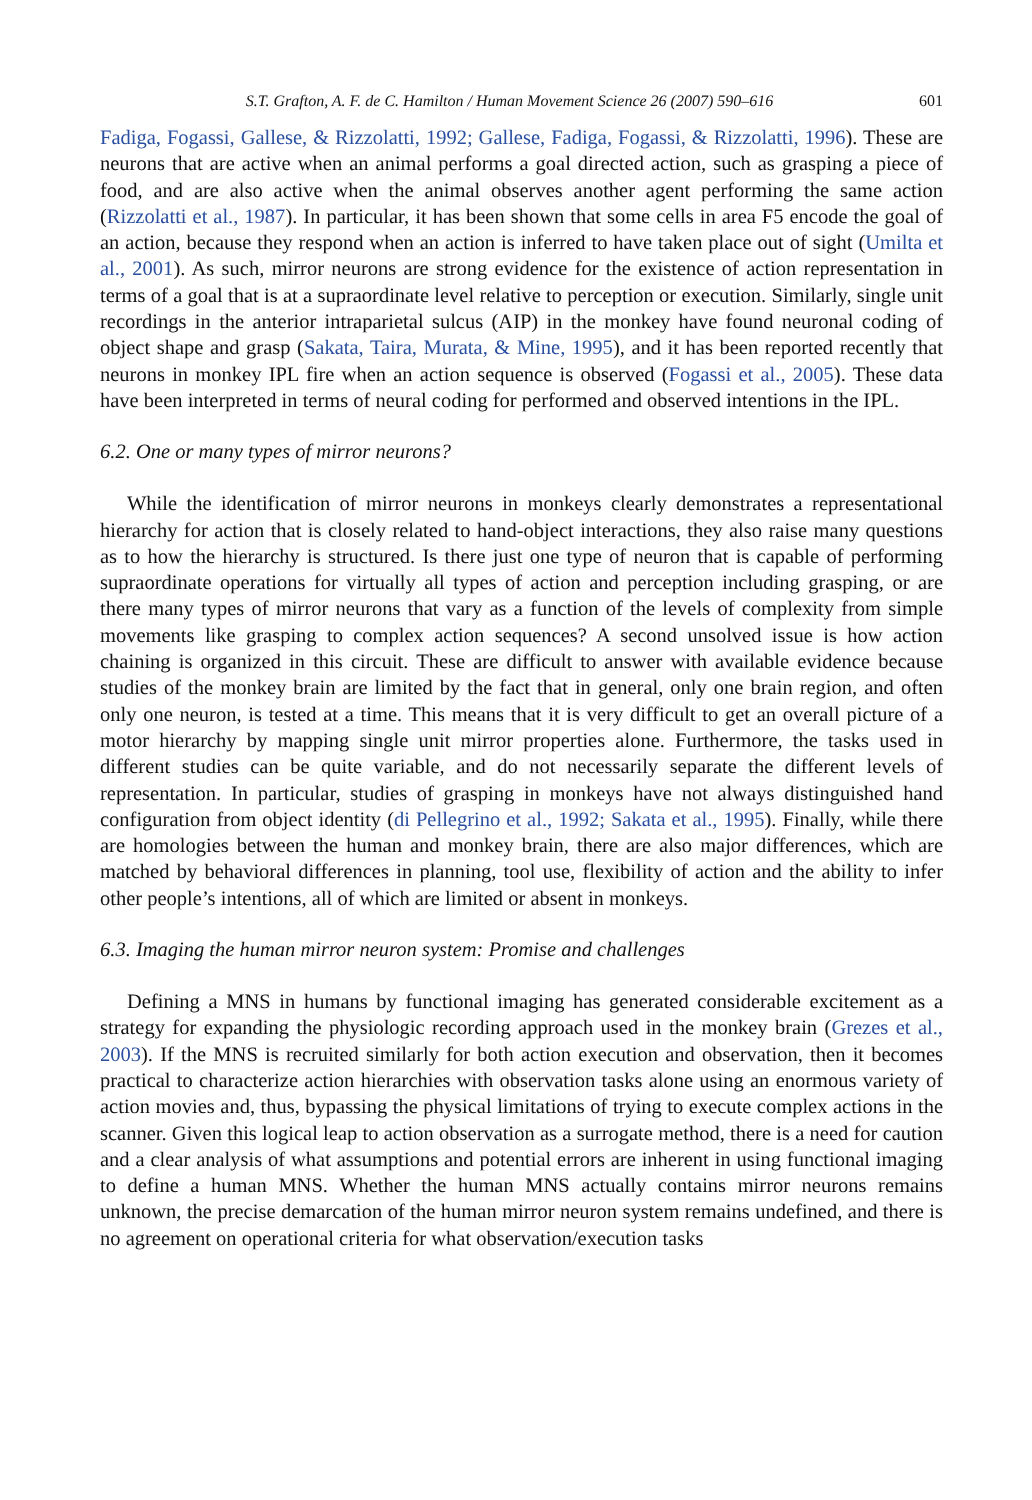S.T. Grafton, A. F. de C. Hamilton / Human Movement Science 26 (2007) 590–616 601
Fadiga, Fogassi, Gallese, & Rizzolatti, 1992; Gallese, Fadiga, Fogassi, & Rizzolatti, 1996). These are neurons that are active when an animal performs a goal directed action, such as grasping a piece of food, and are also active when the animal observes another agent performing the same action (Rizzolatti et al., 1987). In particular, it has been shown that some cells in area F5 encode the goal of an action, because they respond when an action is inferred to have taken place out of sight (Umilta et al., 2001). As such, mirror neurons are strong evidence for the existence of action representation in terms of a goal that is at a supraordinate level relative to perception or execution. Similarly, single unit recordings in the anterior intraparietal sulcus (AIP) in the monkey have found neuronal coding of object shape and grasp (Sakata, Taira, Murata, & Mine, 1995), and it has been reported recently that neurons in monkey IPL fire when an action sequence is observed (Fogassi et al., 2005). These data have been interpreted in terms of neural coding for performed and observed intentions in the IPL.
6.2. One or many types of mirror neurons?
While the identification of mirror neurons in monkeys clearly demonstrates a representational hierarchy for action that is closely related to hand-object interactions, they also raise many questions as to how the hierarchy is structured. Is there just one type of neuron that is capable of performing supraordinate operations for virtually all types of action and perception including grasping, or are there many types of mirror neurons that vary as a function of the levels of complexity from simple movements like grasping to complex action sequences? A second unsolved issue is how action chaining is organized in this circuit. These are difficult to answer with available evidence because studies of the monkey brain are limited by the fact that in general, only one brain region, and often only one neuron, is tested at a time. This means that it is very difficult to get an overall picture of a motor hierarchy by mapping single unit mirror properties alone. Furthermore, the tasks used in different studies can be quite variable, and do not necessarily separate the different levels of representation. In particular, studies of grasping in monkeys have not always distinguished hand configuration from object identity (di Pellegrino et al., 1992; Sakata et al., 1995). Finally, while there are homologies between the human and monkey brain, there are also major differences, which are matched by behavioral differences in planning, tool use, flexibility of action and the ability to infer other people’s intentions, all of which are limited or absent in monkeys.
6.3. Imaging the human mirror neuron system: Promise and challenges
Defining a MNS in humans by functional imaging has generated considerable excitement as a strategy for expanding the physiologic recording approach used in the monkey brain (Grezes et al., 2003). If the MNS is recruited similarly for both action execution and observation, then it becomes practical to characterize action hierarchies with observation tasks alone using an enormous variety of action movies and, thus, bypassing the physical limitations of trying to execute complex actions in the scanner. Given this logical leap to action observation as a surrogate method, there is a need for caution and a clear analysis of what assumptions and potential errors are inherent in using functional imaging to define a human MNS. Whether the human MNS actually contains mirror neurons remains unknown, the precise demarcation of the human mirror neuron system remains undefined, and there is no agreement on operational criteria for what observation/execution tasks